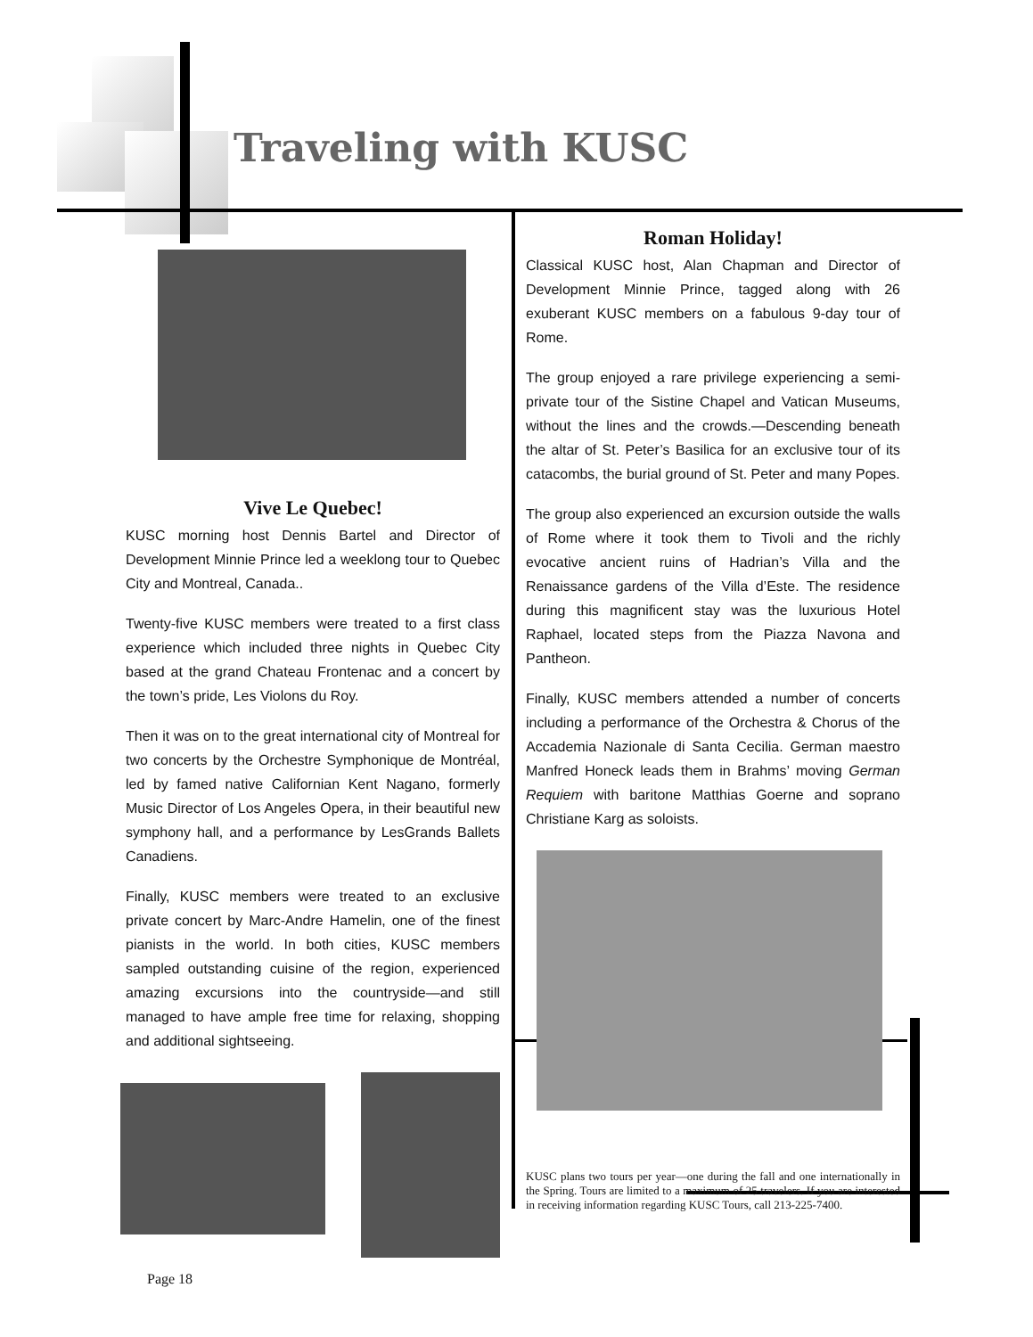Traveling with KUSC
Vive Le Quebec!
KUSC morning host Dennis Bartel and Director of Development Minnie Prince led a weeklong tour to Quebec City and Montreal, Canada..
Twenty-five KUSC members were treated to a first class experience which included three nights in Quebec City based at the grand Chateau Frontenac and a concert by the town’s pride, Les Violons du Roy.
Then it was on to the great international city of Montreal for two concerts by the Orchestre Symphonique de Montréal, led by famed native Californian Kent Nagano, formerly Music Director of Los Angeles Opera, in their beautiful new symphony hall, and a performance by LesGrands Ballets Canadiens.
Finally, KUSC members were treated to an exclusive private concert by Marc-Andre Hamelin, one of the finest pianists in the world. In both cities, KUSC members sampled outstanding cuisine of the region, experienced amazing excursions into the countryside—and still managed to have ample free time for relaxing, shopping and additional sightseeing.
Page 18
Roman Holiday!
Classical KUSC host, Alan Chapman and Director of Development Minnie Prince, tagged along with 26 exuberant KUSC members on a fabulous 9-day tour of Rome.
The group enjoyed a rare privilege experiencing a semi-private tour of the Sistine Chapel and Vatican Museums, without the lines and the crowds.—Descending beneath the altar of St. Peter’s Basilica for an exclusive tour of its catacombs, the burial ground of St. Peter and many Popes.
The group also experienced an excursion outside the walls of Rome where it took them to Tivoli and the richly evocative ancient ruins of Hadrian’s Villa and the Renaissance gardens of the Villa d’Este. The residence during this magnificent stay was the luxurious Hotel Raphael, located steps from the Piazza Navona and Pantheon.
Finally, KUSC members attended a number of concerts including a performance of the Orchestra & Chorus of the Accademia Nazionale di Santa Cecilia. German maestro Manfred Honeck leads them in Brahms’ moving German Requiem with baritone Matthias Goerne and soprano Christiane Karg as soloists.
KUSC plans two tours per year—one during the fall and one internationally in the Spring. Tours are limited to a maximum of 25 travelers. If you are interested in receiving information regarding KUSC Tours, call 213-225-7400.